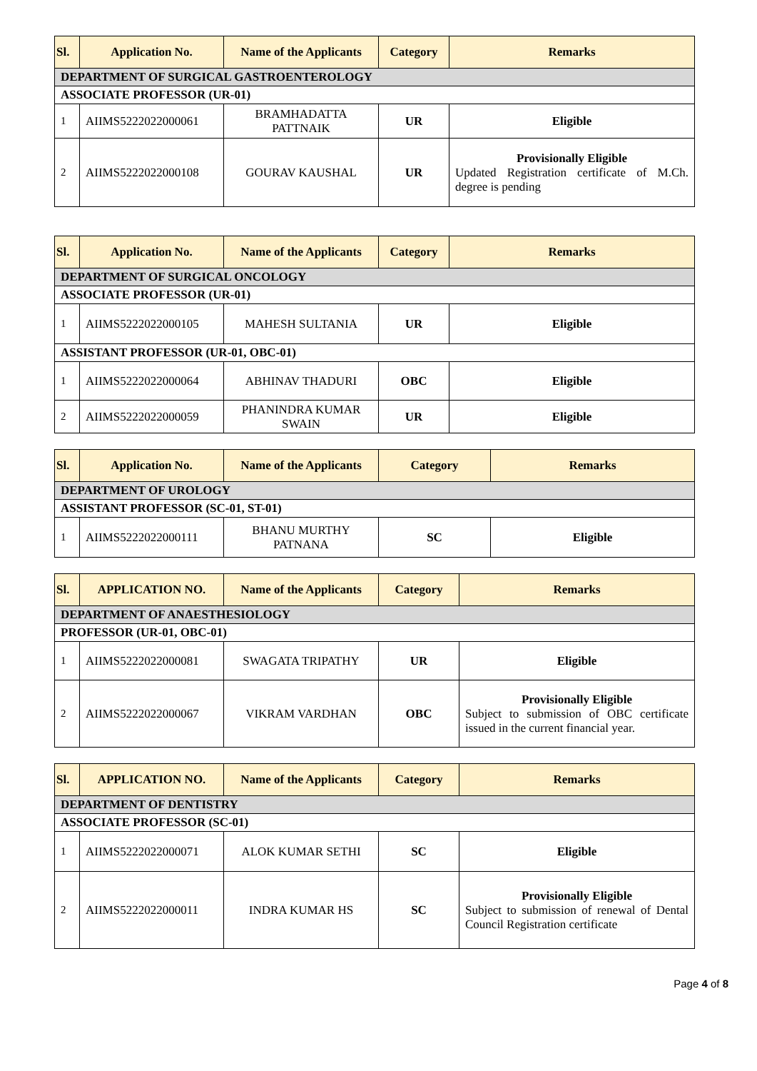| Sl. | Application No. | Name of the Applicants | Category | Remarks |
| --- | --- | --- | --- | --- |
| DEPARTMENT OF SURGICAL GASTROENTEROLOGY | | | | |
| ASSOCIATE PROFESSOR (UR-01) | | | | |
| 1 | AIIMS5222022000061 | BRAMHADATTA PATTNAIK | UR | Eligible |
| 2 | AIIMS5222022000108 | GOURAV KAUSHAL | UR | Provisionally Eligible Updated Registration certificate of M.Ch. degree is pending |
| Sl. | Application No. | Name of the Applicants | Category | Remarks |
| --- | --- | --- | --- | --- |
| DEPARTMENT OF SURGICAL ONCOLOGY | | | | |
| ASSOCIATE PROFESSOR (UR-01) | | | | |
| 1 | AIIMS5222022000105 | MAHESH SULTANIA | UR | Eligible |
| ASSISTANT PROFESSOR (UR-01, OBC-01) | | | | |
| 1 | AIIMS5222022000064 | ABHINAV THADURI | OBC | Eligible |
| 2 | AIIMS5222022000059 | PHANINDRA KUMAR SWAIN | UR | Eligible |
| Sl. | Application No. | Name of the Applicants | Category | Remarks |
| --- | --- | --- | --- | --- |
| DEPARTMENT OF UROLOGY | | | | |
| ASSISTANT PROFESSOR (SC-01, ST-01) | | | | |
| 1 | AIIMS5222022000111 | BHANU MURTHY PATNANA | SC | Eligible |
| Sl. | APPLICATION NO. | Name of the Applicants | Category | Remarks |
| --- | --- | --- | --- | --- |
| DEPARTMENT OF ANAESTHESIOLOGY | | | | |
| PROFESSOR (UR-01, OBC-01) | | | | |
| 1 | AIIMS5222022000081 | SWAGATA TRIPATHY | UR | Eligible |
| 2 | AIIMS5222022000067 | VIKRAM VARDHAN | OBC | Provisionally Eligible Subject to submission of OBC certificate issued in the current financial year. |
| Sl. | APPLICATION NO. | Name of the Applicants | Category | Remarks |
| --- | --- | --- | --- | --- |
| DEPARTMENT OF DENTISTRY | | | | |
| ASSOCIATE PROFESSOR (SC-01) | | | | |
| 1 | AIIMS5222022000071 | ALOK KUMAR SETHI | SC | Eligible |
| 2 | AIIMS5222022000011 | INDRA KUMAR HS | SC | Provisionally Eligible Subject to submission of renewal of Dental Council Registration certificate |
Page 4 of 8